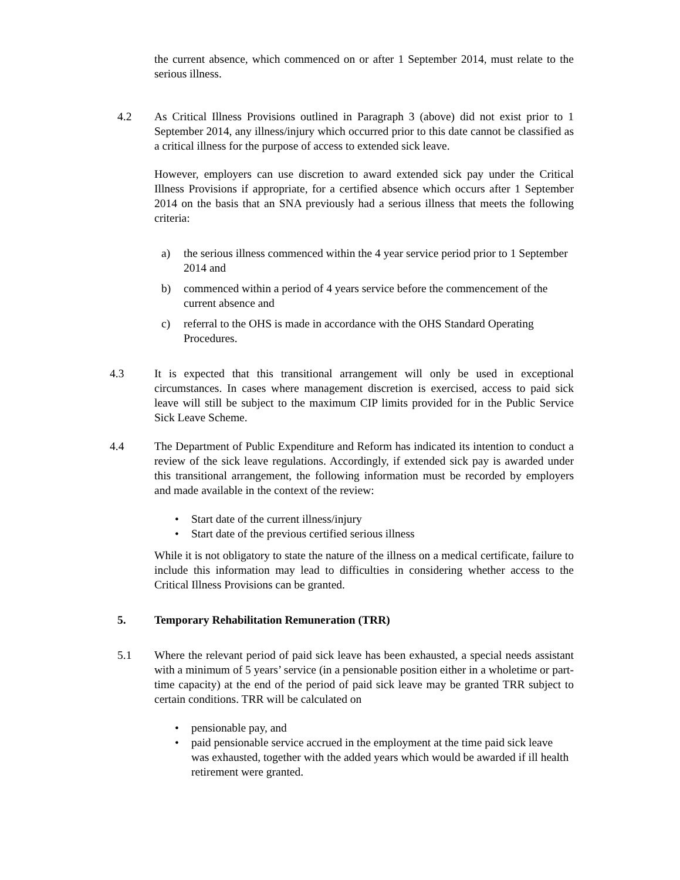the current absence, which commenced on or after 1 September 2014, must relate to the serious illness.
4.2 As Critical Illness Provisions outlined in Paragraph 3 (above) did not exist prior to 1 September 2014, any illness/injury which occurred prior to this date cannot be classified as a critical illness for the purpose of access to extended sick leave.
However, employers can use discretion to award extended sick pay under the Critical Illness Provisions if appropriate, for a certified absence which occurs after 1 September 2014 on the basis that an SNA previously had a serious illness that meets the following criteria:
a) the serious illness commenced within the 4 year service period prior to 1 September 2014 and
b) commenced within a period of 4 years service before the commencement of the current absence and
c) referral to the OHS is made in accordance with the OHS Standard Operating Procedures.
4.3 It is expected that this transitional arrangement will only be used in exceptional circumstances. In cases where management discretion is exercised, access to paid sick leave will still be subject to the maximum CIP limits provided for in the Public Service Sick Leave Scheme.
4.4 The Department of Public Expenditure and Reform has indicated its intention to conduct a review of the sick leave regulations. Accordingly, if extended sick pay is awarded under this transitional arrangement, the following information must be recorded by employers and made available in the context of the review:
• Start date of the current illness/injury
• Start date of the previous certified serious illness
While it is not obligatory to state the nature of the illness on a medical certificate, failure to include this information may lead to difficulties in considering whether access to the Critical Illness Provisions can be granted.
5. Temporary Rehabilitation Remuneration (TRR)
5.1 Where the relevant period of paid sick leave has been exhausted, a special needs assistant with a minimum of 5 years’ service (in a pensionable position either in a wholetime or part-time capacity) at the end of the period of paid sick leave may be granted TRR subject to certain conditions. TRR will be calculated on
• pensionable pay, and
• paid pensionable service accrued in the employment at the time paid sick leave was exhausted, together with the added years which would be awarded if ill health retirement were granted.